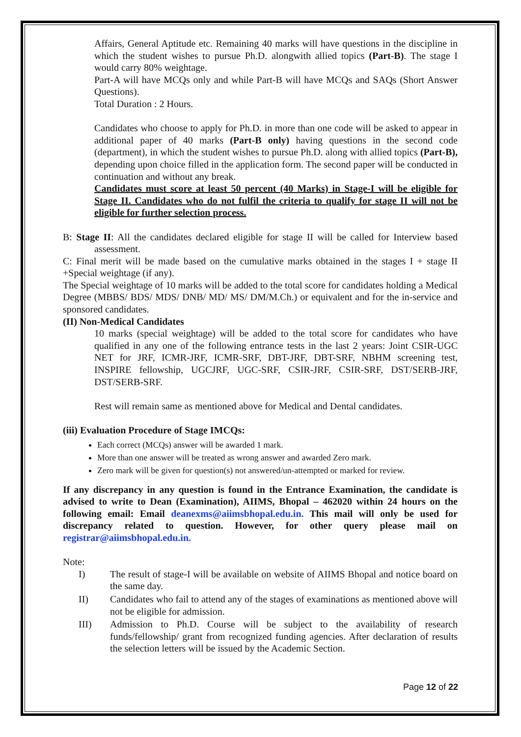Affairs, General Aptitude etc. Remaining 40 marks will have questions in the discipline in which the student wishes to pursue Ph.D. alongwith allied topics (Part-B). The stage I would carry 80% weightage.
Part-A will have MCQs only and while Part-B will have MCQs and SAQs (Short Answer Questions).
Total Duration : 2 Hours.
Candidates who choose to apply for Ph.D. in more than one code will be asked to appear in additional paper of 40 marks (Part-B only) having questions in the second code (department), in which the student wishes to pursue Ph.D. along with allied topics (Part-B), depending upon choice filled in the application form. The second paper will be conducted in continuation and without any break.
Candidates must score at least 50 percent (40 Marks) in Stage-I will be eligible for Stage II. Candidates who do not fulfil the criteria to qualify for stage II will not be eligible for further selection process.
B: Stage II: All the candidates declared eligible for stage II will be called for Interview based assessment.
C: Final merit will be made based on the cumulative marks obtained in the stages I + stage II +Special weightage (if any).
The Special weightage of 10 marks will be added to the total score for candidates holding a Medical Degree (MBBS/ BDS/ MDS/ DNB/ MD/ MS/ DM/M.Ch.) or equivalent and for the in-service and sponsored candidates.
(II) Non-Medical Candidates
10 marks (special weightage) will be added to the total score for candidates who have qualified in any one of the following entrance tests in the last 2 years: Joint CSIR-UGC NET for JRF, ICMR-JRF, ICMR-SRF, DBT-JRF, DBT-SRF, NBHM screening test, INSPIRE fellowship, UGCJRF, UGC-SRF, CSIR-JRF, CSIR-SRF, DST/SERB-JRF, DST/SERB-SRF.
Rest will remain same as mentioned above for Medical and Dental candidates.
(iii) Evaluation Procedure of Stage IMCQs:
Each correct (MCQs) answer will be awarded 1 mark.
More than one answer will be treated as wrong answer and awarded Zero mark.
Zero mark will be given for question(s) not answered/un-attempted or marked for review.
If any discrepancy in any question is found in the Entrance Examination, the candidate is advised to write to Dean (Examination), AIIMS, Bhopal – 462020 within 24 hours on the following email: Email deanexms@aiimsbhopal.edu.in. This mail will only be used for discrepancy related to question. However, for other query please mail on registrar@aiimsbhopal.edu.in.
Note:
I) The result of stage-I will be available on website of AIIMS Bhopal and notice board on the same day.
II) Candidates who fail to attend any of the stages of examinations as mentioned above will not be eligible for admission.
III) Admission to Ph.D. Course will be subject to the availability of research funds/fellowship/ grant from recognized funding agencies. After declaration of results the selection letters will be issued by the Academic Section.
Page 12 of 22